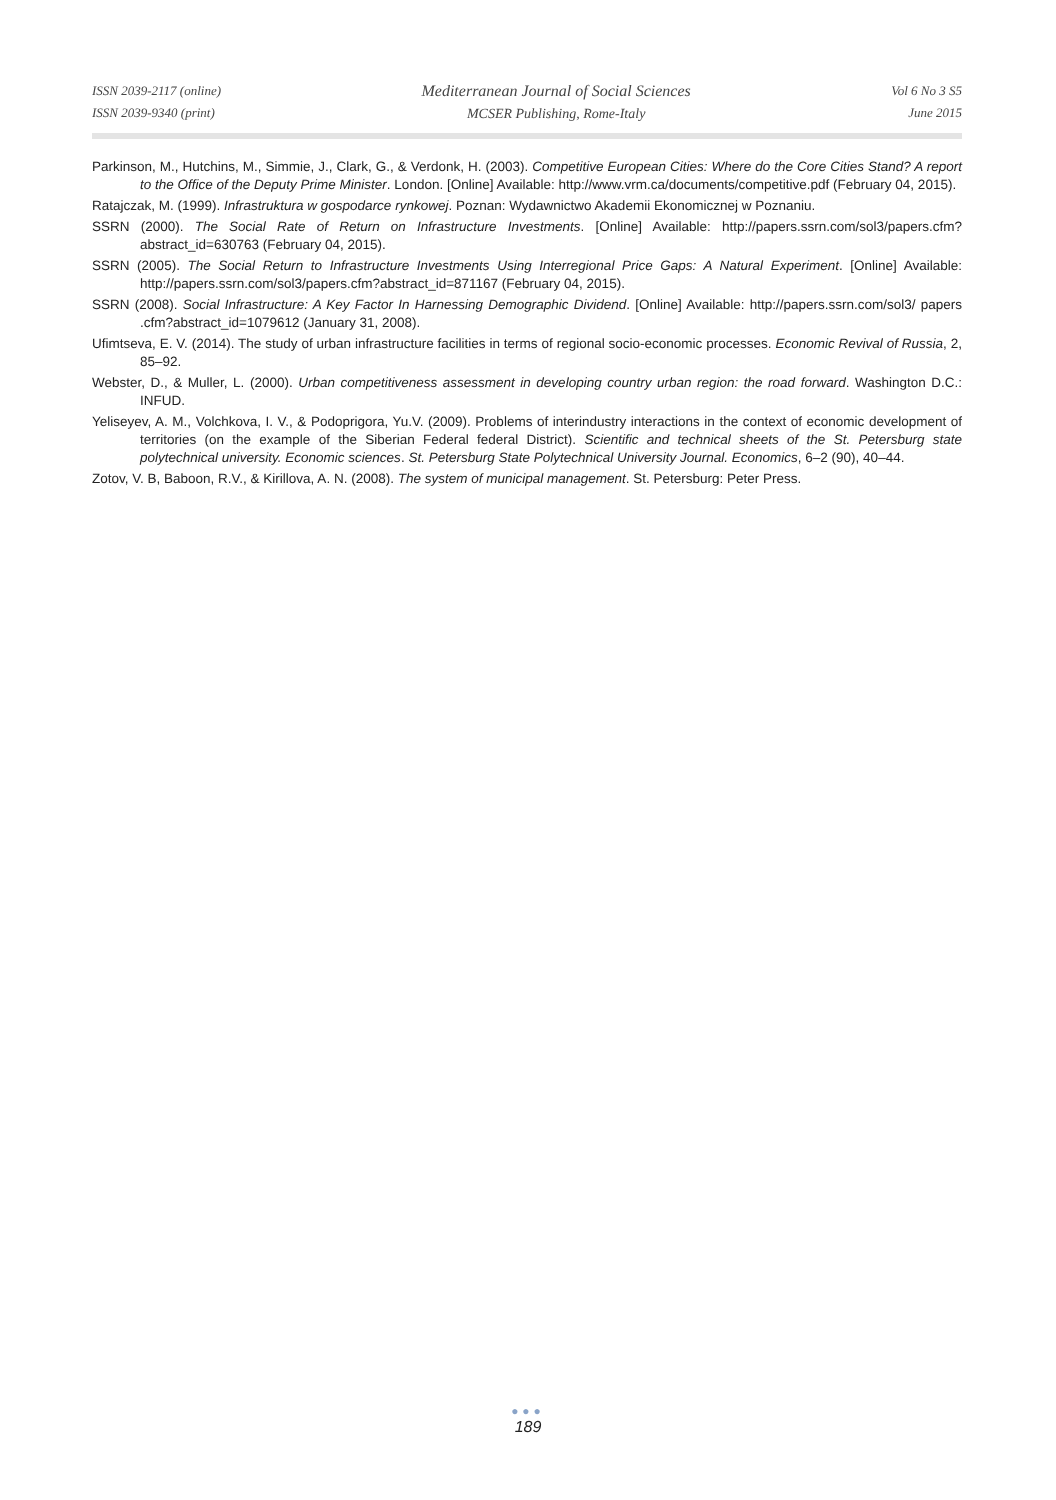ISSN 2039-2117 (online)
ISSN 2039-9340 (print)
Mediterranean Journal of Social Sciences
MCSER Publishing, Rome-Italy
Vol 6 No 3 S5
June 2015
Parkinson, M., Hutchins, M., Simmie, J., Clark, G., & Verdonk, H. (2003). Competitive European Cities: Where do the Core Cities Stand? A report to the Office of the Deputy Prime Minister. London. [Online] Available: http://www.vrm.ca/documents/competitive.pdf (February 04, 2015).
Ratajczak, M. (1999). Infrastruktura w gospodarce rynkowej. Poznan: Wydawnictwo Akademii Ekonomicznej w Poznaniu.
SSRN (2000). The Social Rate of Return on Infrastructure Investments. [Online] Available: http://papers.ssrn.com/sol3/papers.cfm?abstract_id=630763 (February 04, 2015).
SSRN (2005). The Social Return to Infrastructure Investments Using Interregional Price Gaps: A Natural Experiment. [Online] Available: http://papers.ssrn.com/sol3/papers.cfm?abstract_id=871167 (February 04, 2015).
SSRN (2008). Social Infrastructure: A Key Factor In Harnessing Demographic Dividend. [Online] Available: http://papers.ssrn.com/sol3/ papers .cfm?abstract_id=1079612 (January 31, 2008).
Ufimtseva, E. V. (2014). The study of urban infrastructure facilities in terms of regional socio-economic processes. Economic Revival of Russia, 2, 85–92.
Webster, D., & Muller, L. (2000). Urban competitiveness assessment in developing country urban region: the road forward. Washington D.C.: INFUD.
Yeliseyev, A. M., Volchkova, I. V., & Podoprigora, Yu.V. (2009). Problems of interindustry interactions in the context of economic development of territories (on the example of the Siberian Federal federal District). Scientific and technical sheets of the St. Petersburg state polytechnical university. Economic sciences. St. Petersburg State Polytechnical University Journal. Economics, 6–2 (90), 40–44.
Zotov, V. B, Baboon, R.V., & Kirillova, A. N. (2008). The system of municipal management. St. Petersburg: Peter Press.
●●●
189